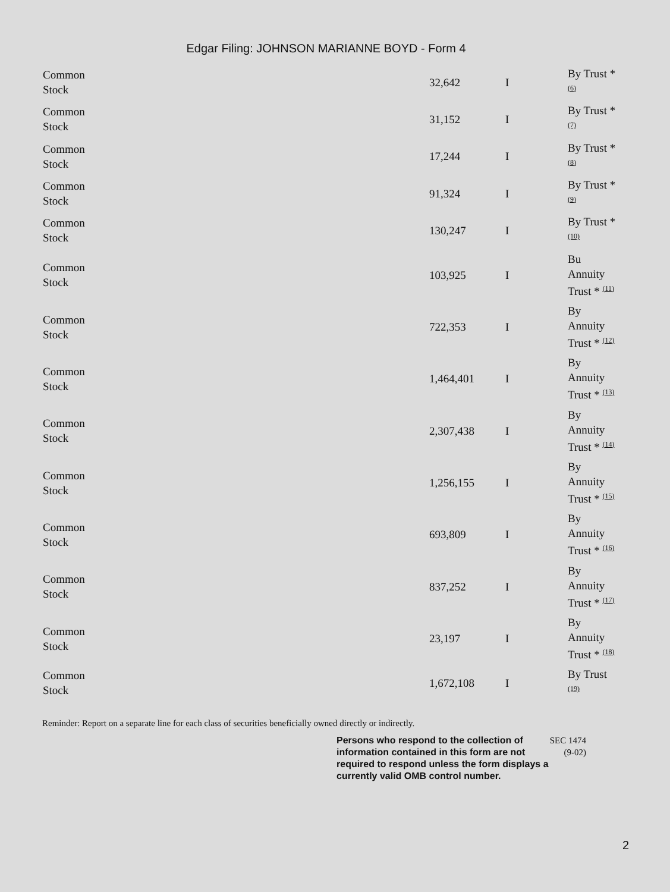Edgar Filing: JOHNSON MARIANNE BOYD - Form 4
| Common Stock | 32,642 | I | By Trust * <sup>(6)</sup> |
| Common Stock | 31,152 | I | By Trust * <sup>(7)</sup> |
| Common Stock | 17,244 | I | By Trust * <sup>(8)</sup> |
| Common Stock | 91,324 | I | By Trust * <sup>(9)</sup> |
| Common Stock | 130,247 | I | By Trust * <sup>(10)</sup> |
| Common Stock | 103,925 | I | Bu Annuity Trust * <sup>(11)</sup> |
| Common Stock | 722,353 | I | By Annuity Trust * <sup>(12)</sup> |
| Common Stock | 1,464,401 | I | By Annuity Trust * <sup>(13)</sup> |
| Common Stock | 2,307,438 | I | By Annuity Trust * <sup>(14)</sup> |
| Common Stock | 1,256,155 | I | By Annuity Trust * <sup>(15)</sup> |
| Common Stock | 693,809 | I | By Annuity Trust * <sup>(16)</sup> |
| Common Stock | 837,252 | I | By Annuity Trust * <sup>(17)</sup> |
| Common Stock | 23,197 | I | By Annuity Trust * <sup>(18)</sup> |
| Common Stock | 1,672,108 | I | By Trust <sup>(19)</sup> |
Reminder: Report on a separate line for each class of securities beneficially owned directly or indirectly.
Persons who respond to the collection of information contained in this form are not required to respond unless the form displays a currently valid OMB control number.
SEC 1474
(9-02)
2